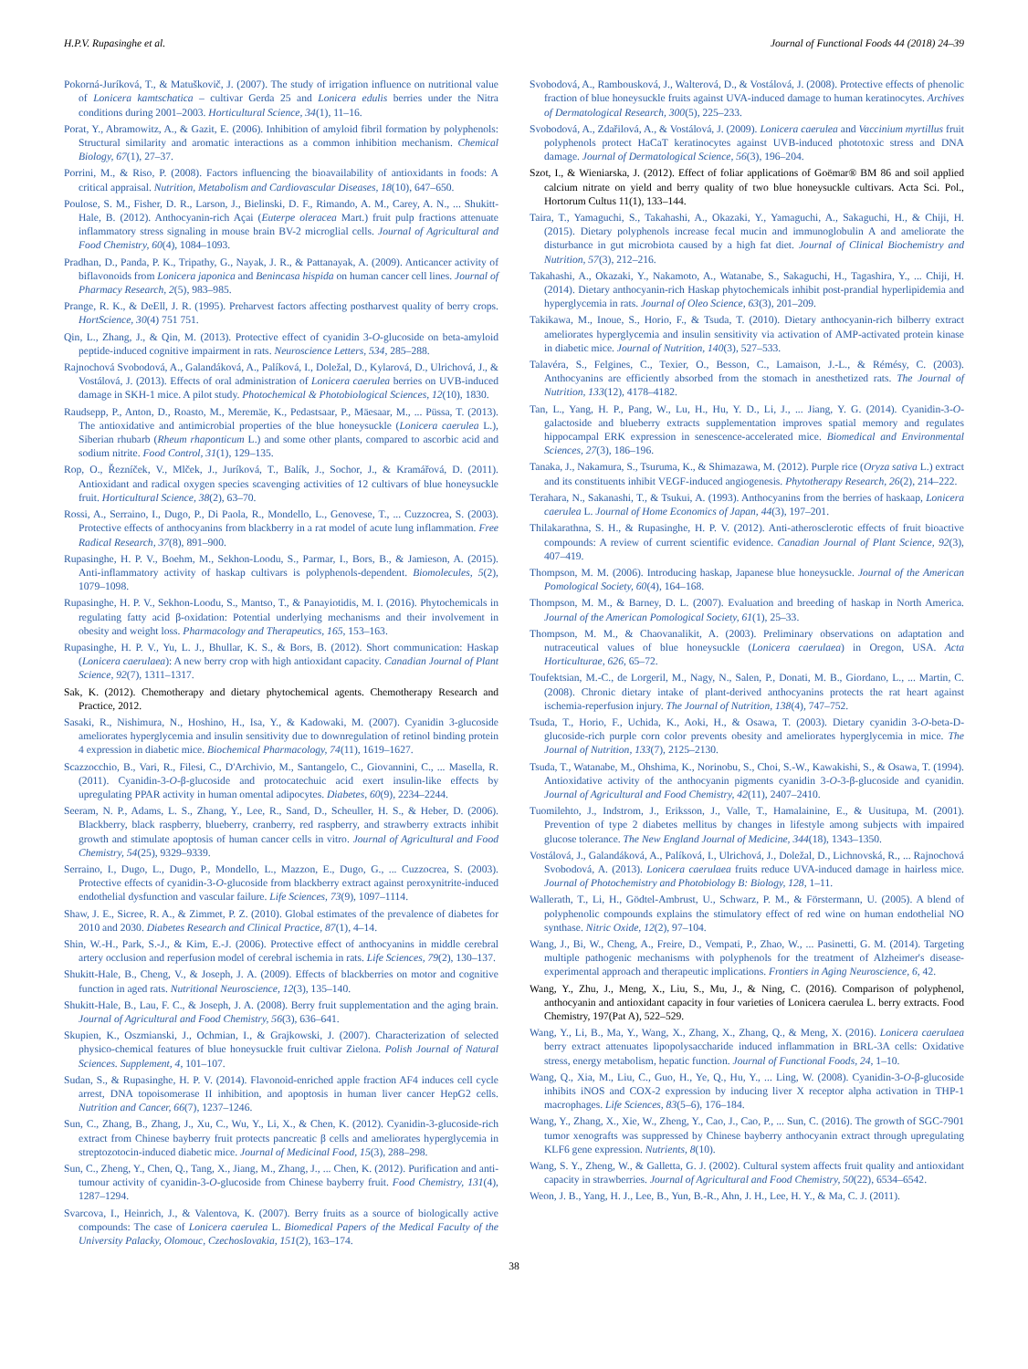H.P.V. Rupasinghe et al. Journal of Functional Foods 44 (2018) 24–39
Pokorná-Juríková, T., & Matuškovič, J. (2007). The study of irrigation influence on nutritional value of Lonicera kamtschatica – cultivar Gerda 25 and Lonicera edulis berries under the Nitra conditions during 2001–2003. Horticultural Science, 34(1), 11–16.
Porat, Y., Abramowitz, A., & Gazit, E. (2006). Inhibition of amyloid fibril formation by polyphenols: Structural similarity and aromatic interactions as a common inhibition mechanism. Chemical Biology, 67(1), 27–37.
Porrini, M., & Riso, P. (2008). Factors influencing the bioavailability of antioxidants in foods: A critical appraisal. Nutrition, Metabolism and Cardiovascular Diseases, 18(10), 647–650.
Poulose, S. M., Fisher, D. R., Larson, J., Bielinski, D. F., Rimando, A. M., Carey, A. N., ... Shukitt-Hale, B. (2012). Anthocyanin-rich Açai (Euterpe oleracea Mart.) fruit pulp fractions attenuate inflammatory stress signaling in mouse brain BV-2 microglial cells. Journal of Agricultural and Food Chemistry, 60(4), 1084–1093.
Pradhan, D., Panda, P. K., Tripathy, G., Nayak, J. R., & Pattanayak, A. (2009). Anticancer activity of biflavonoids from Lonicera japonica and Benincasa hispida on human cancer cell lines. Journal of Pharmacy Research, 2(5), 983–985.
Prange, R. K., & DeEll, J. R. (1995). Preharvest factors affecting postharvest quality of berry crops. HortScience, 30(4) 751 751.
Qin, L., Zhang, J., & Qin, M. (2013). Protective effect of cyanidin 3-O-glucoside on beta-amyloid peptide-induced cognitive impairment in rats. Neuroscience Letters, 534, 285–288.
Rajnochová Svobodová, A., Galandáková, A., Palíková, I., Doležal, D., Kylarová, D., Ulrichová, J., & Vostálová, J. (2013). Effects of oral administration of Lonicera caerulea berries on UVB-induced damage in SKH-1 mice. A pilot study. Photochemical & Photobiological Sciences, 12(10), 1830.
Raudsepp, P., Anton, D., Roasto, M., Meremäe, K., Pedastsaar, P., Mäesaar, M., ... Püssa, T. (2013). The antioxidative and antimicrobial properties of the blue honeysuckle (Lonicera caerulea L.), Siberian rhubarb (Rheum rhaponticum L.) and some other plants, compared to ascorbic acid and sodium nitrite. Food Control, 31(1), 129–135.
Rop, O., Řezníček, V., Mlček, J., Juríková, T., Balík, J., Sochor, J., & Kramářová, D. (2011). Antioxidant and radical oxygen species scavenging activities of 12 cultivars of blue honeysuckle fruit. Horticultural Science, 38(2), 63–70.
Rossi, A., Serraino, I., Dugo, P., Di Paola, R., Mondello, L., Genovese, T., ... Cuzzocrea, S. (2003). Protective effects of anthocyanins from blackberry in a rat model of acute lung inflammation. Free Radical Research, 37(8), 891–900.
Rupasinghe, H. P. V., Boehm, M., Sekhon-Loodu, S., Parmar, I., Bors, B., & Jamieson, A. (2015). Anti-inflammatory activity of haskap cultivars is polyphenols-dependent. Biomolecules, 5(2), 1079–1098.
Rupasinghe, H. P. V., Sekhon-Loodu, S., Mantso, T., & Panayiotidis, M. I. (2016). Phytochemicals in regulating fatty acid β-oxidation: Potential underlying mechanisms and their involvement in obesity and weight loss. Pharmacology and Therapeutics, 165, 153–163.
Rupasinghe, H. P. V., Yu, L. J., Bhullar, K. S., & Bors, B. (2012). Short communication: Haskap (Lonicera caerulaea): A new berry crop with high antioxidant capacity. Canadian Journal of Plant Science, 92(7), 1311–1317.
Sak, K. (2012). Chemotherapy and dietary phytochemical agents. Chemotherapy Research and Practice, 2012.
Sasaki, R., Nishimura, N., Hoshino, H., Isa, Y., & Kadowaki, M. (2007). Cyanidin 3-glucoside ameliorates hyperglycemia and insulin sensitivity due to downregulation of retinol binding protein 4 expression in diabetic mice. Biochemical Pharmacology, 74(11), 1619–1627.
Scazzocchio, B., Vari, R., Filesi, C., D'Archivio, M., Santangelo, C., Giovannini, C., ... Masella, R. (2011). Cyanidin-3-O-β-glucoside and protocatechuic acid exert insulin-like effects by upregulating PPAR activity in human omental adipocytes. Diabetes, 60(9), 2234–2244.
Seeram, N. P., Adams, L. S., Zhang, Y., Lee, R., Sand, D., Scheuller, H. S., & Heber, D. (2006). Blackberry, black raspberry, blueberry, cranberry, red raspberry, and strawberry extracts inhibit growth and stimulate apoptosis of human cancer cells in vitro. Journal of Agricultural and Food Chemistry, 54(25), 9329–9339.
Serraino, I., Dugo, L., Dugo, P., Mondello, L., Mazzon, E., Dugo, G., ... Cuzzocrea, S. (2003). Protective effects of cyanidin-3-O-glucoside from blackberry extract against peroxynitrite-induced endothelial dysfunction and vascular failure. Life Sciences, 73(9), 1097–1114.
Shaw, J. E., Sicree, R. A., & Zimmet, P. Z. (2010). Global estimates of the prevalence of diabetes for 2010 and 2030. Diabetes Research and Clinical Practice, 87(1), 4–14.
Shin, W.-H., Park, S.-J., & Kim, E.-J. (2006). Protective effect of anthocyanins in middle cerebral artery occlusion and reperfusion model of cerebral ischemia in rats. Life Sciences, 79(2), 130–137.
Shukitt-Hale, B., Cheng, V., & Joseph, J. A. (2009). Effects of blackberries on motor and cognitive function in aged rats. Nutritional Neuroscience, 12(3), 135–140.
Shukitt-Hale, B., Lau, F. C., & Joseph, J. A. (2008). Berry fruit supplementation and the aging brain. Journal of Agricultural and Food Chemistry, 56(3), 636–641.
Skupien, K., Oszmianski, J., Ochmian, I., & Grajkowski, J. (2007). Characterization of selected physico-chemical features of blue honeysuckle fruit cultivar Zielona. Polish Journal of Natural Sciences. Supplement, 4, 101–107.
Sudan, S., & Rupasinghe, H. P. V. (2014). Flavonoid-enriched apple fraction AF4 induces cell cycle arrest, DNA topoisomerase II inhibition, and apoptosis in human liver cancer HepG2 cells. Nutrition and Cancer, 66(7), 1237–1246.
Sun, C., Zhang, B., Zhang, J., Xu, C., Wu, Y., Li, X., & Chen, K. (2012). Cyanidin-3-glucoside-rich extract from Chinese bayberry fruit protects pancreatic β cells and ameliorates hyperglycemia in streptozotocin-induced diabetic mice. Journal of Medicinal Food, 15(3), 288–298.
Sun, C., Zheng, Y., Chen, Q., Tang, X., Jiang, M., Zhang, J., ... Chen, K. (2012). Purification and anti-tumour activity of cyanidin-3-O-glucoside from Chinese bayberry fruit. Food Chemistry, 131(4), 1287–1294.
Svarcova, I., Heinrich, J., & Valentova, K. (2007). Berry fruits as a source of biologically active compounds: The case of Lonicera caerulea L. Biomedical Papers of the Medical Faculty of the University Palacky, Olomouc, Czechoslovakia, 151(2), 163–174.
Svobodová, A., Rambousková, J., Walterová, D., & Vostálová, J. (2008). Protective effects of phenolic fraction of blue honeysuckle fruits against UVA-induced damage to human keratinocytes. Archives of Dermatological Research, 300(5), 225–233.
Svobodová, A., Zdařilová, A., & Vostálová, J. (2009). Lonicera caerulea and Vaccinium myrtillus fruit polyphenols protect HaCaT keratinocytes against UVB-induced phototoxic stress and DNA damage. Journal of Dermatological Science, 56(3), 196–204.
Szot, I., & Wieniarska, J. (2012). Effect of foliar applications of Goëmar® BM 86 and soil applied calcium nitrate on yield and berry quality of two blue honeysuckle cultivars. Acta Sci. Pol., Hortorum Cultus 11(1), 133–144.
Taira, T., Yamaguchi, S., Takahashi, A., Okazaki, Y., Yamaguchi, A., Sakaguchi, H., & Chiji, H. (2015). Dietary polyphenols increase fecal mucin and immunoglobulin A and ameliorate the disturbance in gut microbiota caused by a high fat diet. Journal of Clinical Biochemistry and Nutrition, 57(3), 212–216.
Takahashi, A., Okazaki, Y., Nakamoto, A., Watanabe, S., Sakaguchi, H., Tagashira, Y., ... Chiji, H. (2014). Dietary anthocyanin-rich Haskap phytochemicals inhibit post-prandial hyperlipidemia and hyperglycemia in rats. Journal of Oleo Science, 63(3), 201–209.
Takikawa, M., Inoue, S., Horio, F., & Tsuda, T. (2010). Dietary anthocyanin-rich bilberry extract ameliorates hyperglycemia and insulin sensitivity via activation of AMP-activated protein kinase in diabetic mice. Journal of Nutrition, 140(3), 527–533.
Talavéra, S., Felgines, C., Texier, O., Besson, C., Lamaison, J.-L., & Rémésy, C. (2003). Anthocyanins are efficiently absorbed from the stomach in anesthetized rats. The Journal of Nutrition, 133(12), 4178–4182.
Tan, L., Yang, H. P., Pang, W., Lu, H., Hu, Y. D., Li, J., ... Jiang, Y. G. (2014). Cyanidin-3-O-galactoside and blueberry extracts supplementation improves spatial memory and regulates hippocampal ERK expression in senescence-accelerated mice. Biomedical and Environmental Sciences, 27(3), 186–196.
Tanaka, J., Nakamura, S., Tsuruma, K., & Shimazawa, M. (2012). Purple rice (Oryza sativa L.) extract and its constituents inhibit VEGF-induced angiogenesis. Phytotherapy Research, 26(2), 214–222.
Terahara, N., Sakanashi, T., & Tsukui, A. (1993). Anthocyanins from the berries of haskaap, Lonicera caerulea L. Journal of Home Economics of Japan, 44(3), 197–201.
Thilakarathna, S. H., & Rupasinghe, H. P. V. (2012). Anti-atherosclerotic effects of fruit bioactive compounds: A review of current scientific evidence. Canadian Journal of Plant Science, 92(3), 407–419.
Thompson, M. M. (2006). Introducing haskap, Japanese blue honeysuckle. Journal of the American Pomological Society, 60(4), 164–168.
Thompson, M. M., & Barney, D. L. (2007). Evaluation and breeding of haskap in North America. Journal of the American Pomological Society, 61(1), 25–33.
Thompson, M. M., & Chaovanalikit, A. (2003). Preliminary observations on adaptation and nutraceutical values of blue honeysuckle (Lonicera caerulaea) in Oregon, USA. Acta Horticulturae, 626, 65–72.
Toufektsian, M.-C., de Lorgeril, M., Nagy, N., Salen, P., Donati, M. B., Giordano, L., ... Martin, C. (2008). Chronic dietary intake of plant-derived anthocyanins protects the rat heart against ischemia-reperfusion injury. The Journal of Nutrition, 138(4), 747–752.
Tsuda, T., Horio, F., Uchida, K., Aoki, H., & Osawa, T. (2003). Dietary cyanidin 3-O-beta-D-glucoside-rich purple corn color prevents obesity and ameliorates hyperglycemia in mice. The Journal of Nutrition, 133(7), 2125–2130.
Tsuda, T., Watanabe, M., Ohshima, K., Norinobu, S., Choi, S.-W., Kawakishi, S., & Osawa, T. (1994). Antioxidative activity of the anthocyanin pigments cyanidin 3-O-3-β-glucoside and cyanidin. Journal of Agricultural and Food Chemistry, 42(11), 2407–2410.
Tuomilehto, J., Indstrom, J., Eriksson, J., Valle, T., Hamalainine, E., & Uusitupa, M. (2001). Prevention of type 2 diabetes mellitus by changes in lifestyle among subjects with impaired glucose tolerance. The New England Journal of Medicine, 344(18), 1343–1350.
Vostálová, J., Galandáková, A., Palíková, I., Ulrichová, J., Doležal, D., Lichnovská, R., ... Rajnochová Svobodová, A. (2013). Lonicera caerulaea fruits reduce UVA-induced damage in hairless mice. Journal of Photochemistry and Photobiology B: Biology, 128, 1–11.
Wallerath, T., Li, H., Gödtel-Ambrust, U., Schwarz, P. M., & Förstermann, U. (2005). A blend of polyphenolic compounds explains the stimulatory effect of red wine on human endothelial NO synthase. Nitric Oxide, 12(2), 97–104.
Wang, J., Bi, W., Cheng, A., Freire, D., Vempati, P., Zhao, W., ... Pasinetti, G. M. (2014). Targeting multiple pathogenic mechanisms with polyphenols for the treatment of Alzheimer's disease-experimental approach and therapeutic implications. Frontiers in Aging Neuroscience, 6, 42.
Wang, Y., Zhu, J., Meng, X., Liu, S., Mu, J., & Ning, C. (2016). Comparison of polyphenol, anthocyanin and antioxidant capacity in four varieties of Lonicera caerulea L. berry extracts. Food Chemistry, 197(Pat A), 522–529.
Wang, Y., Li, B., Ma, Y., Wang, X., Zhang, X., Zhang, Q., & Meng, X. (2016). Lonicera caerulaea berry extract attenuates lipopolysaccharide induced inflammation in BRL-3A cells: Oxidative stress, energy metabolism, hepatic function. Journal of Functional Foods, 24, 1–10.
Wang, Q., Xia, M., Liu, C., Guo, H., Ye, Q., Hu, Y., ... Ling, W. (2008). Cyanidin-3-O-β-glucoside inhibits iNOS and COX-2 expression by inducing liver X receptor alpha activation in THP-1 macrophages. Life Sciences, 83(5–6), 176–184.
Wang, Y., Zhang, X., Xie, W., Zheng, Y., Cao, J., Cao, P., ... Sun, C. (2016). The growth of SGC-7901 tumor xenografts was suppressed by Chinese bayberry anthocyanin extract through upregulating KLF6 gene expression. Nutrients, 8(10).
Wang, S. Y., Zheng, W., & Galletta, G. J. (2002). Cultural system affects fruit quality and antioxidant capacity in strawberries. Journal of Agricultural and Food Chemistry, 50(22), 6534–6542.
Weon, J. B., Yang, H. J., Lee, B., Yun, B.-R., Ahn, J. H., Lee, H. Y., & Ma, C. J. (2011).
38